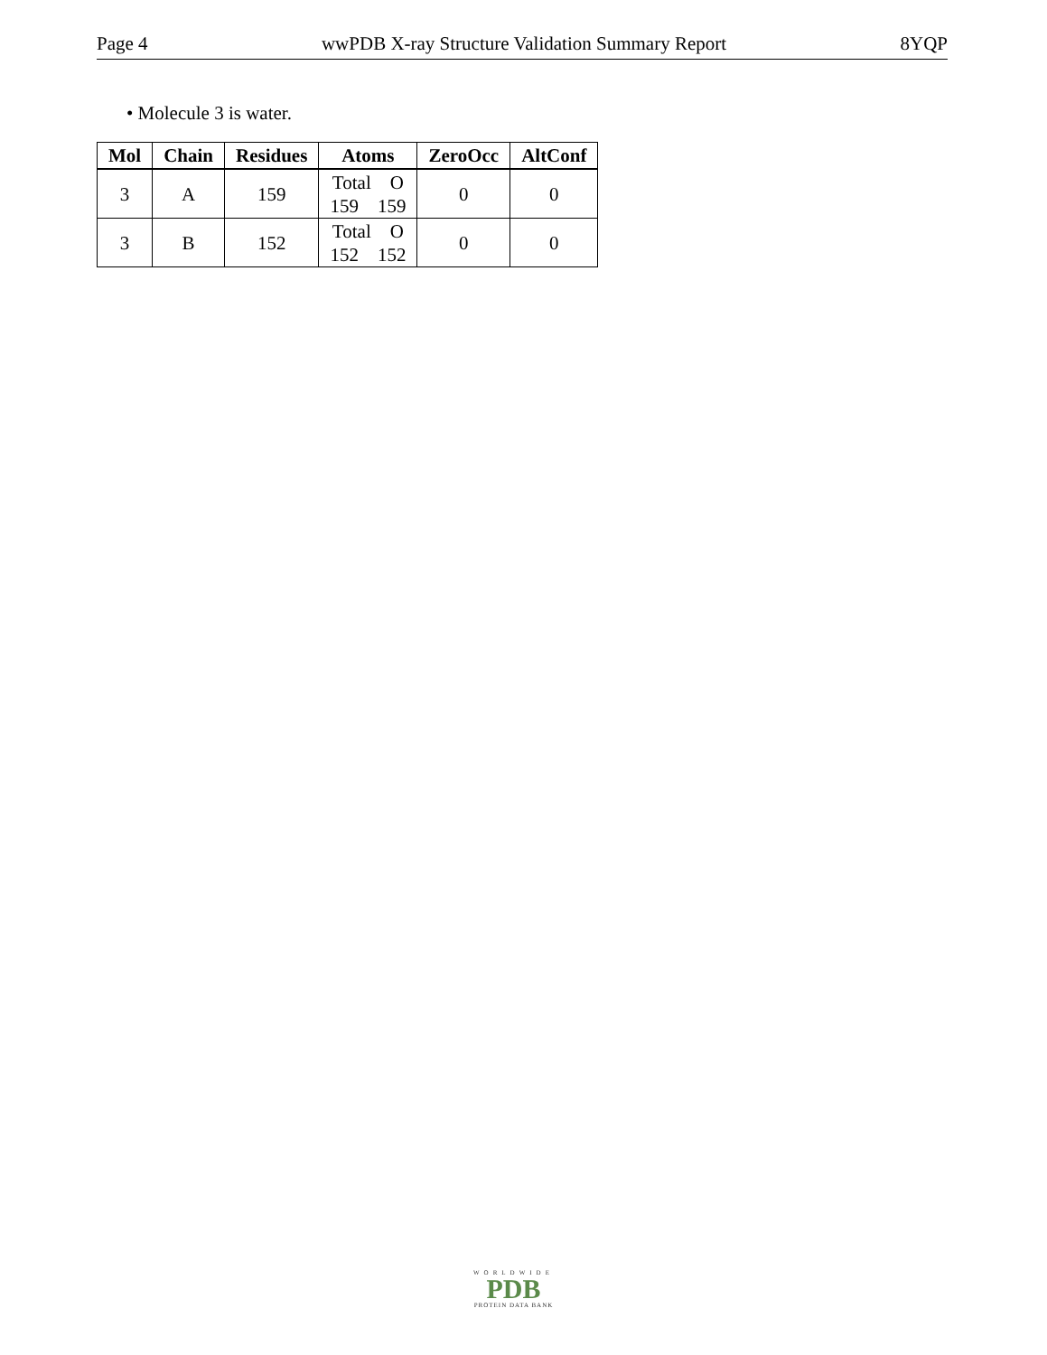Page 4 wwPDB X-ray Structure Validation Summary Report 8YQP
• Molecule 3 is water.
| Mol | Chain | Residues | Atoms | ZeroOcc | AltConf |
| --- | --- | --- | --- | --- | --- |
| 3 | A | 159 | Total O 159 159 | 0 | 0 |
| 3 | B | 152 | Total O 152 152 | 0 | 0 |
WORLDWIDE
PDB
PROTEIN DATA BANK